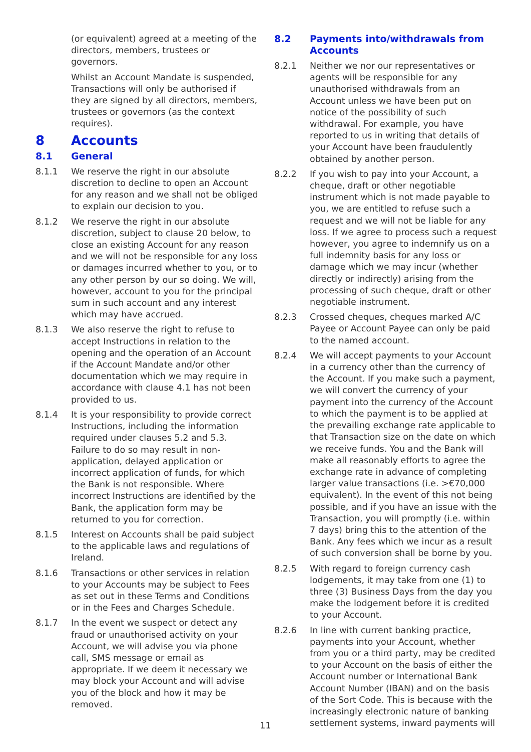(or equivalent) agreed at a meeting of the directors, members, trustees or governors.
Whilst an Account Mandate is suspended, Transactions will only be authorised if they are signed by all directors, members, trustees or governors (as the context requires).
8 Accounts
8.1 General
8.1.1 We reserve the right in our absolute discretion to decline to open an Account for any reason and we shall not be obliged to explain our decision to you.
8.1.2 We reserve the right in our absolute discretion, subject to clause 20 below, to close an existing Account for any reason and we will not be responsible for any loss or damages incurred whether to you, or to any other person by our so doing. We will, however, account to you for the principal sum in such account and any interest which may have accrued.
8.1.3 We also reserve the right to refuse to accept Instructions in relation to the opening and the operation of an Account if the Account Mandate and/or other documentation which we may require in accordance with clause 4.1 has not been provided to us.
8.1.4 It is your responsibility to provide correct Instructions, including the information required under clauses 5.2 and 5.3. Failure to do so may result in non-application, delayed application or incorrect application of funds, for which the Bank is not responsible. Where incorrect Instructions are identified by the Bank, the application form may be returned to you for correction.
8.1.5 Interest on Accounts shall be paid subject to the applicable laws and regulations of Ireland.
8.1.6 Transactions or other services in relation to your Accounts may be subject to Fees as set out in these Terms and Conditions or in the Fees and Charges Schedule.
8.1.7 In the event we suspect or detect any fraud or unauthorised activity on your Account, we will advise you via phone call, SMS message or email as appropriate. If we deem it necessary we may block your Account and will advise you of the block and how it may be removed.
8.2 Payments into/withdrawals from Accounts
8.2.1 Neither we nor our representatives or agents will be responsible for any unauthorised withdrawals from an Account unless we have been put on notice of the possibility of such withdrawal. For example, you have reported to us in writing that details of your Account have been fraudulently obtained by another person.
8.2.2 If you wish to pay into your Account, a cheque, draft or other negotiable instrument which is not made payable to you, we are entitled to refuse such a request and we will not be liable for any loss. If we agree to process such a request however, you agree to indemnify us on a full indemnity basis for any loss or damage which we may incur (whether directly or indirectly) arising from the processing of such cheque, draft or other negotiable instrument.
8.2.3 Crossed cheques, cheques marked A/C Payee or Account Payee can only be paid to the named account.
8.2.4 We will accept payments to your Account in a currency other than the currency of the Account. If you make such a payment, we will convert the currency of your payment into the currency of the Account to which the payment is to be applied at the prevailing exchange rate applicable to that Transaction size on the date on which we receive funds. You and the Bank will make all reasonably efforts to agree the exchange rate in advance of completing larger value transactions (i.e. >€70,000 equivalent). In the event of this not being possible, and if you have an issue with the Transaction, you will promptly (i.e. within 7 days) bring this to the attention of the Bank. Any fees which we incur as a result of such conversion shall be borne by you.
8.2.5 With regard to foreign currency cash lodgements, it may take from one (1) to three (3) Business Days from the day you make the lodgement before it is credited to your Account.
8.2.6 In line with current banking practice, payments into your Account, whether from you or a third party, may be credited to your Account on the basis of either the Account number or International Bank Account Number (IBAN) and on the basis of the Sort Code. This is because with the increasingly electronic nature of banking settlement systems, inward payments will
11